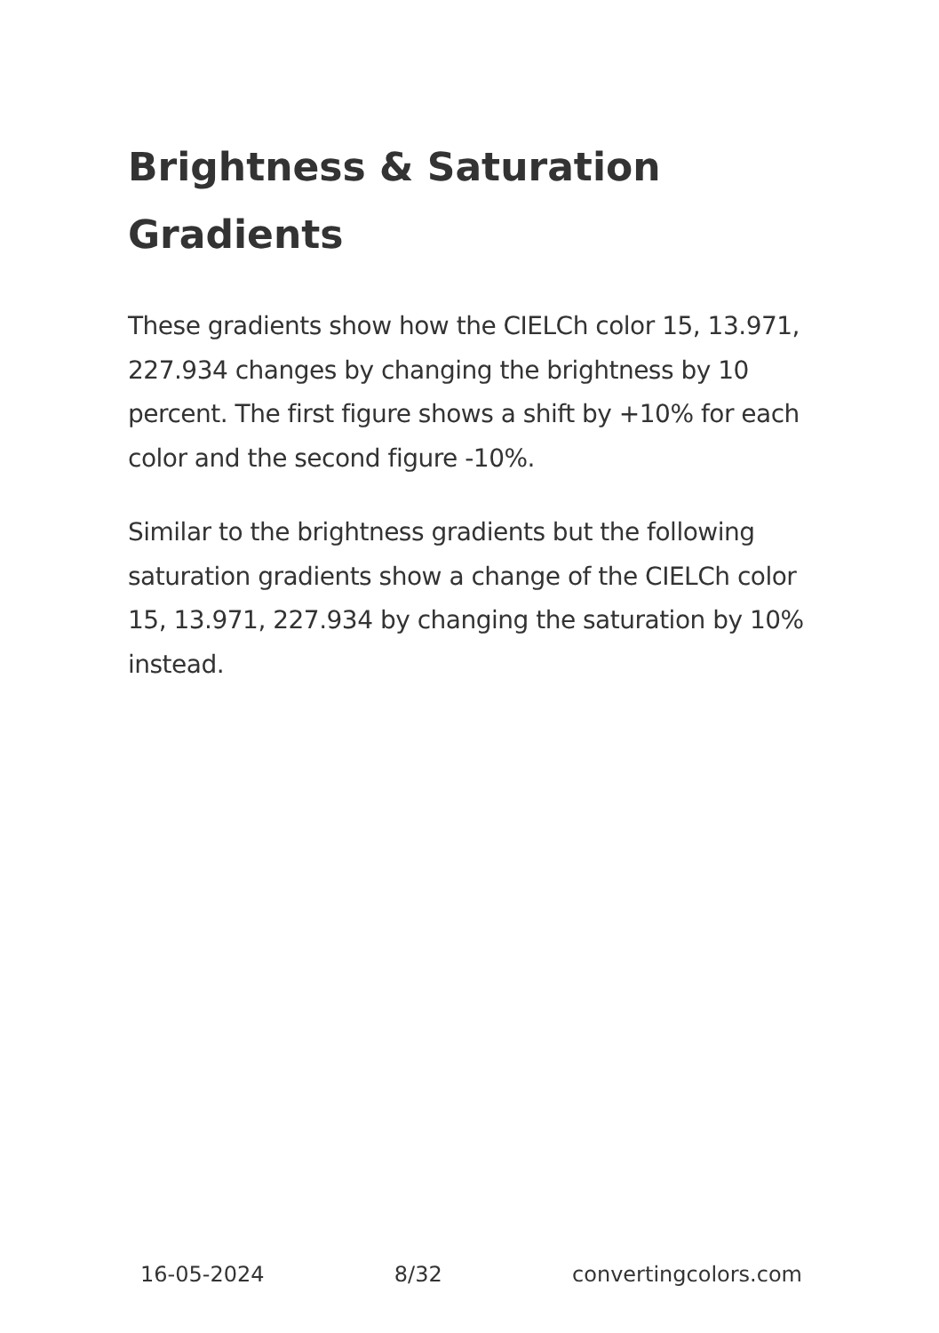Brightness & Saturation Gradients
These gradients show how the CIELCh color 15, 13.971, 227.934 changes by changing the brightness by 10 percent. The first figure shows a shift by +10% for each color and the second figure -10%.
Similar to the brightness gradients but the following saturation gradients show a change of the CIELCh color 15, 13.971, 227.934 by changing the saturation by 10% instead.
16-05-2024 8/32 convertingcolors.com